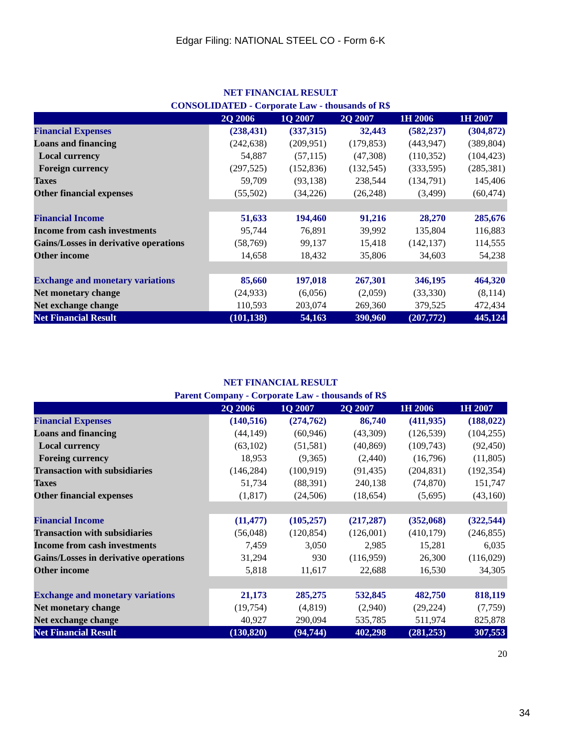Edgar Filing: NATIONAL STEEL CO - Form 6-K
NET FINANCIAL RESULT
CONSOLIDATED - Corporate Law - thousands of R$
| | 2Q 2006 | 1Q 2007 | 2Q 2007 | 1H 2006 | 1H 2007 |
| --- | --- | --- | --- | --- | --- |
| Financial Expenses | (238,431) | (337,315) | 32,443 | (582,237) | (304,872) |
| Loans and financing | (242,638) | (209,951) | (179,853) | (443,947) | (389,804) |
| Local currency | 54,887 | (57,115) | (47,308) | (110,352) | (104,423) |
| Foreign currency | (297,525) | (152,836) | (132,545) | (333,595) | (285,381) |
| Taxes | 59,709 | (93,138) | 238,544 | (134,791) | 145,406 |
| Other financial expenses | (55,502) | (34,226) | (26,248) | (3,499) | (60,474) |
| Financial Income | 51,633 | 194,460 | 91,216 | 28,270 | 285,676 |
| Income from cash investments | 95,744 | 76,891 | 39,992 | 135,804 | 116,883 |
| Gains/Losses in derivative operations | (58,769) | 99,137 | 15,418 | (142,137) | 114,555 |
| Other income | 14,658 | 18,432 | 35,806 | 34,603 | 54,238 |
| Exchange and monetary variations | 85,660 | 197,018 | 267,301 | 346,195 | 464,320 |
| Net monetary change | (24,933) | (6,056) | (2,059) | (33,330) | (8,114) |
| Net exchange change | 110,593 | 203,074 | 269,360 | 379,525 | 472,434 |
| Net Financial Result | (101,138) | 54,163 | 390,960 | (207,772) | 445,124 |
NET FINANCIAL RESULT
Parent Company - Corporate Law - thousands of R$
| | 2Q 2006 | 1Q 2007 | 2Q 2007 | 1H 2006 | 1H 2007 |
| --- | --- | --- | --- | --- | --- |
| Financial Expenses | (140,516) | (274,762) | 86,740 | (411,935) | (188,022) |
| Loans and financing | (44,149) | (60,946) | (43,309) | (126,539) | (104,255) |
| Local currency | (63,102) | (51,581) | (40,869) | (109,743) | (92,450) |
| Foreing currency | 18,953 | (9,365) | (2,440) | (16,796) | (11,805) |
| Transaction with subsidiaries | (146,284) | (100,919) | (91,435) | (204,831) | (192,354) |
| Taxes | 51,734 | (88,391) | 240,138 | (74,870) | 151,747 |
| Other financial expenses | (1,817) | (24,506) | (18,654) | (5,695) | (43,160) |
| Financial Income | (11,477) | (105,257) | (217,287) | (352,068) | (322,544) |
| Transaction with subsidiaries | (56,048) | (120,854) | (126,001) | (410,179) | (246,855) |
| Income from cash investments | 7,459 | 3,050 | 2,985 | 15,281 | 6,035 |
| Gains/Losses in derivative operations | 31,294 | 930 | (116,959) | 26,300 | (116,029) |
| Other income | 5,818 | 11,617 | 22,688 | 16,530 | 34,305 |
| Exchange and monetary variations | 21,173 | 285,275 | 532,845 | 482,750 | 818,119 |
| Net monetary change | (19,754) | (4,819) | (2,940) | (29,224) | (7,759) |
| Net exchange change | 40,927 | 290,094 | 535,785 | 511,974 | 825,878 |
| Net Financial Result | (130,820) | (94,744) | 402,298 | (281,253) | 307,553 |
20
34